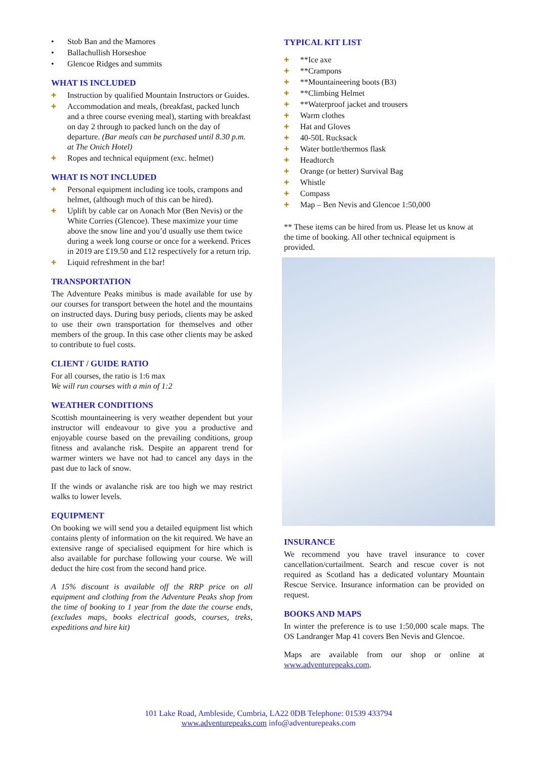Stob Ban and the Mamores
Ballachullish Horseshoe
Glencoe Ridges and summits
WHAT IS INCLUDED
Instruction by qualified Mountain Instructors or Guides.
Accommodation and meals, (breakfast, packed lunch and a three course evening meal), starting with breakfast on day 2 through to packed lunch on the day of departure. (Bar meals can be purchased until 8.30 p.m. at The Onich Hotel)
Ropes and technical equipment (exc. helmet)
WHAT IS NOT INCLUDED
Personal equipment including ice tools, crampons and helmet, (although much of this can be hired).
Uplift by cable car on Aonach Mor (Ben Nevis) or the White Corries (Glencoe). These maximize your time above the snow line and you’d usually use them twice during a week long course or once for a weekend. Prices in 2019 are £19.50 and £12 respectively for a return trip.
Liquid refreshment in the bar!
TRANSPORTATION
The Adventure Peaks minibus is made available for use by our courses for transport between the hotel and the mountains on instructed days. During busy periods, clients may be asked to use their own transportation for themselves and other members of the group. In this case other clients may be asked to contribute to fuel costs.
CLIENT / GUIDE RATIO
For all courses, the ratio is 1:6 max
We will run courses with a min of 1:2
WEATHER CONDITIONS
Scottish mountaineering is very weather dependent but your instructor will endeavour to give you a productive and enjoyable course based on the prevailing conditions, group fitness and avalanche risk. Despite an apparent trend for warmer winters we have not had to cancel any days in the past due to lack of snow.
If the winds or avalanche risk are too high we may restrict walks to lower levels.
EQUIPMENT
On booking we will send you a detailed equipment list which contains plenty of information on the kit required. We have an extensive range of specialised equipment for hire which is also available for purchase following your course. We will deduct the hire cost from the second hand price.
A 15% discount is available off the RRP price on all equipment and clothing from the Adventure Peaks shop from the time of booking to 1 year from the date the course ends, (excludes maps, books electrical goods, courses, treks, expeditions and hire kit)
TYPICAL KIT LIST
**Ice axe
**Crampons
**Mountaineering boots (B3)
**Climbing Helmet
**Waterproof jacket and trousers
Warm clothes
Hat and Gloves
40-50L Rucksack
Water bottle/thermos flask
Headtorch
Orange (or better) Survival Bag
Whistle
Compass
Map – Ben Nevis and Glencoe 1:50,000
** These items can be hired from us. Please let us know at the time of booking. All other technical equipment is provided.
INSURANCE
We recommend you have travel insurance to cover cancellation/curtailment. Search and rescue cover is not required as Scotland has a dedicated voluntary Mountain Rescue Service. Insurance information can be provided on request.
BOOKS AND MAPS
In winter the preference is to use 1:50,000 scale maps. The OS Landranger Map 41 covers Ben Nevis and Glencoe.
Maps are available from our shop or online at www.adventurepeaks.com.
101 Lake Road, Ambleside, Cumbria, LA22 0DB Telephone: 01539 433794
www.adventurepeaks.com info@adventurepeaks.com